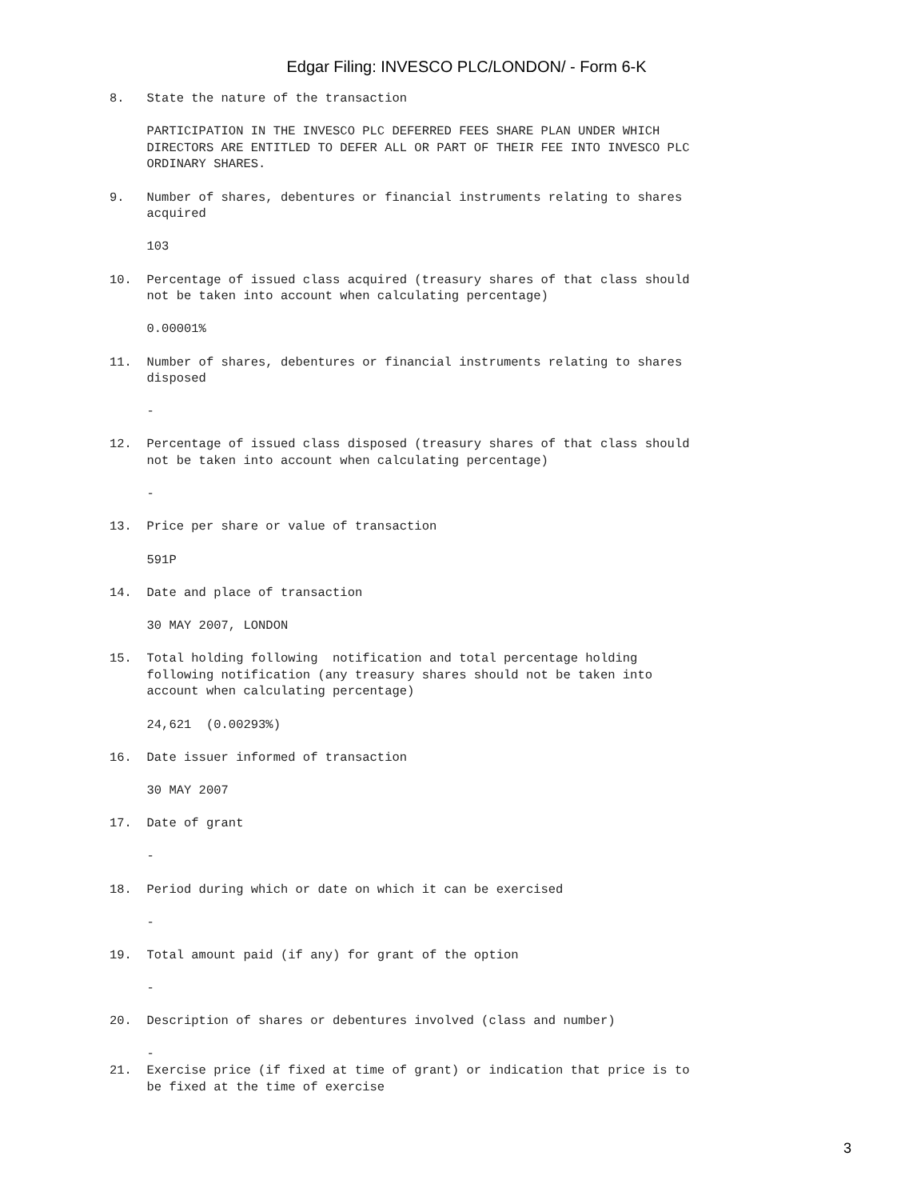Edgar Filing: INVESCO PLC/LONDON/ - Form 6-K
8.   State the nature of the transaction

     PARTICIPATION IN THE INVESCO PLC DEFERRED FEES SHARE PLAN UNDER WHICH
     DIRECTORS ARE ENTITLED TO DEFER ALL OR PART OF THEIR FEE INTO INVESCO PLC
     ORDINARY SHARES.

9.   Number of shares, debentures or financial instruments relating to shares
     acquired

     103

10.  Percentage of issued class acquired (treasury shares of that class should
     not be taken into account when calculating percentage)

     0.00001%

11.  Number of shares, debentures or financial instruments relating to shares
     disposed

     -

12.  Percentage of issued class disposed (treasury shares of that class should
     not be taken into account when calculating percentage)

     -

13.  Price per share or value of transaction

     591P

14.  Date and place of transaction

     30 MAY 2007, LONDON

15.  Total holding following  notification and total percentage holding
     following notification (any treasury shares should not be taken into
     account when calculating percentage)

     24,621  (0.00293%)

16.  Date issuer informed of transaction

     30 MAY 2007

17.  Date of grant

     -

18.  Period during which or date on which it can be exercised

     -

19.  Total amount paid (if any) for grant of the option

     -

20.  Description of shares or debentures involved (class and number)

     -
21.  Exercise price (if fixed at time of grant) or indication that price is to
     be fixed at the time of exercise
3